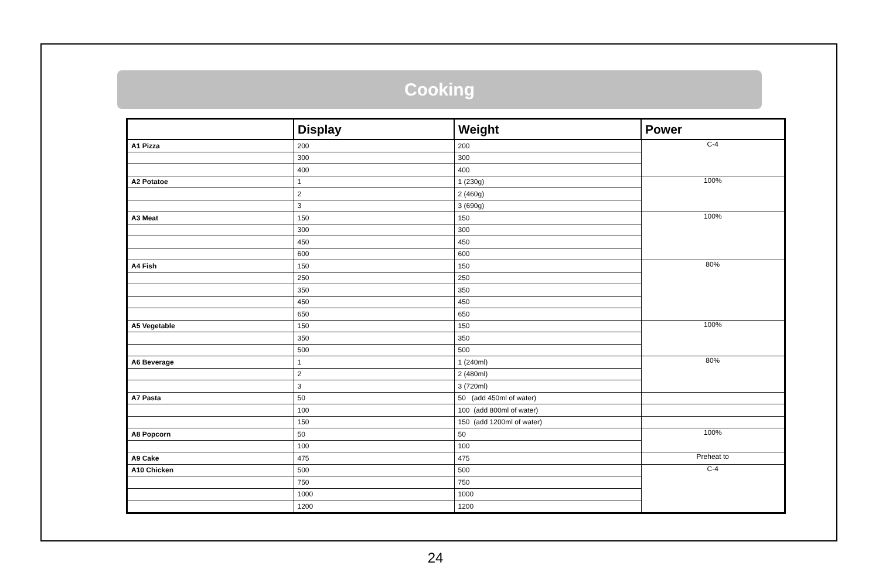Cooking
| | Display | Weight | Power |
| --- | --- | --- | --- |
| A1 Pizza | 200 | 200 | C-4 |
| | 300 | 300 | |
| | 400 | 400 | |
| A2 Potatoe | 1 | 1 (230g) | 100% |
| | 2 | 2 (460g) | |
| | 3 | 3 (690g) | |
| A3 Meat | 150 | 150 | 100% |
| | 300 | 300 | |
| | 450 | 450 | |
| | 600 | 600 | |
| A4 Fish | 150 | 150 | 80% |
| | 250 | 250 | |
| | 350 | 350 | |
| | 450 | 450 | |
| | 650 | 650 | |
| A5 Vegetable | 150 | 150 | 100% |
| | 350 | 350 | |
| | 500 | 500 | |
| A6 Beverage | 1 | 1 (240ml) | 80% |
| | 2 | 2 (480ml) | |
| | 3 | 3 (720ml) | |
| A7 Pasta | 50 | 50 (add 450ml of water) | |
| | 100 | 100 (add 800ml of water) | |
| | 150 | 150 (add 1200ml of water) | |
| A8 Popcorn | 50 | 50 | 100% |
| | 100 | 100 | |
| A9 Cake | 475 | 475 | Preheat to |
| A10 Chicken | 500 | 500 | C-4 |
| | 750 | 750 | |
| | 1000 | 1000 | |
| | 1200 | 1200 | |
24